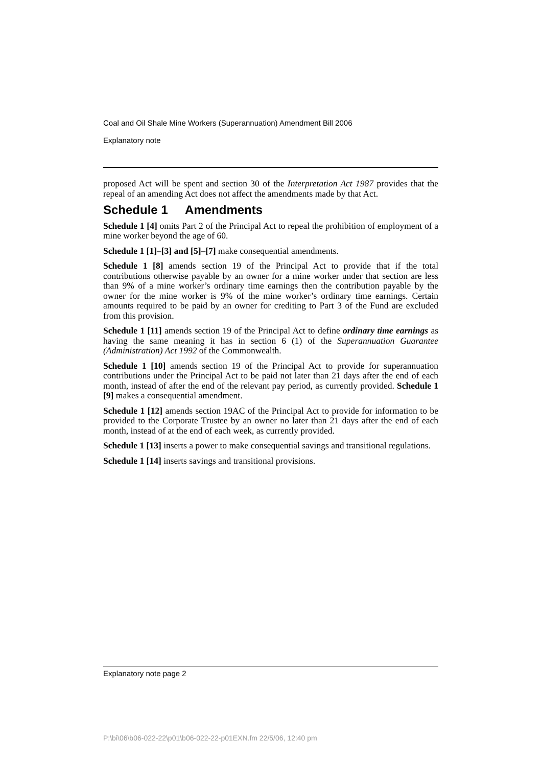Coal and Oil Shale Mine Workers (Superannuation) Amendment Bill 2006
Explanatory note
proposed Act will be spent and section 30 of the Interpretation Act 1987 provides that the repeal of an amending Act does not affect the amendments made by that Act.
Schedule 1 Amendments
Schedule 1 [4] omits Part 2 of the Principal Act to repeal the prohibition of employment of a mine worker beyond the age of 60.
Schedule 1 [1]–[3] and [5]–[7] make consequential amendments.
Schedule 1 [8] amends section 19 of the Principal Act to provide that if the total contributions otherwise payable by an owner for a mine worker under that section are less than 9% of a mine worker’s ordinary time earnings then the contribution payable by the owner for the mine worker is 9% of the mine worker’s ordinary time earnings. Certain amounts required to be paid by an owner for crediting to Part 3 of the Fund are excluded from this provision.
Schedule 1 [11] amends section 19 of the Principal Act to define ordinary time earnings as having the same meaning it has in section 6 (1) of the Superannuation Guarantee (Administration) Act 1992 of the Commonwealth.
Schedule 1 [10] amends section 19 of the Principal Act to provide for superannuation contributions under the Principal Act to be paid not later than 21 days after the end of each month, instead of after the end of the relevant pay period, as currently provided. Schedule 1 [9] makes a consequential amendment.
Schedule 1 [12] amends section 19AC of the Principal Act to provide for information to be provided to the Corporate Trustee by an owner no later than 21 days after the end of each month, instead of at the end of each week, as currently provided.
Schedule 1 [13] inserts a power to make consequential savings and transitional regulations.
Schedule 1 [14] inserts savings and transitional provisions.
Explanatory note page 2
P:\bi\06\b06-022-22\p01\b06-022-22-p01EXN.fm 22/5/06, 12:40 pm